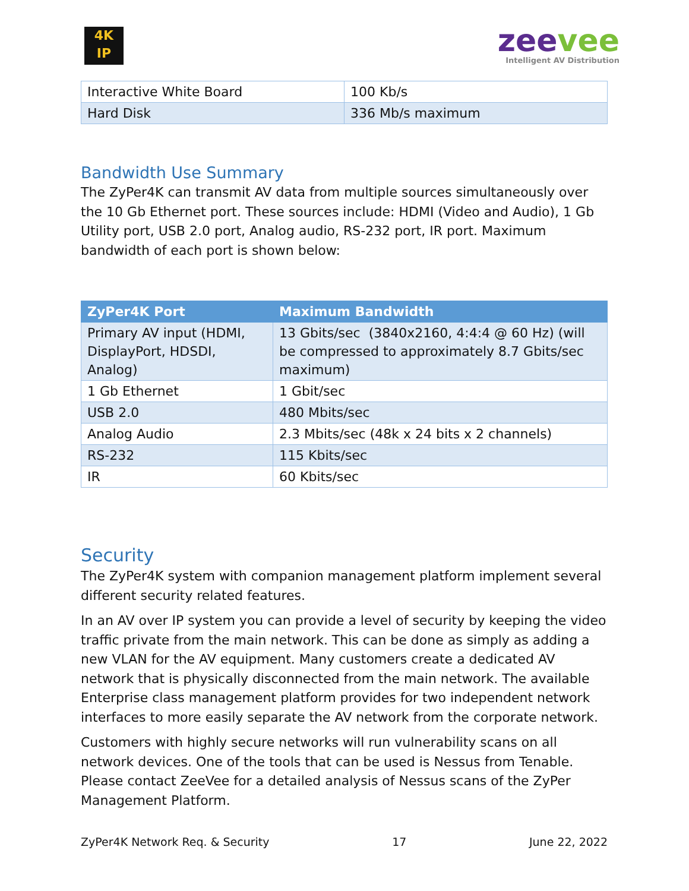4K
IP
zeevee
Intelligent AV Distribution
| Interactive White Board | 100 Kb/s |
| Hard Disk | 336 Mb/s maximum |
Bandwidth Use Summary
The ZyPer4K can transmit AV data from multiple sources simultaneously over the 10 Gb Ethernet port. These sources include: HDMI (Video and Audio), 1 Gb Utility port, USB 2.0 port, Analog audio, RS-232 port, IR port. Maximum bandwidth of each port is shown below:
| ZyPer4K Port | Maximum Bandwidth |
| --- | --- |
| Primary AV input (HDMI, DisplayPort, HDSDI, Analog) | 13 Gbits/sec (3840x2160, 4:4:4 @ 60 Hz) (will be compressed to approximately 8.7 Gbits/sec maximum) |
| 1 Gb Ethernet | 1 Gbit/sec |
| USB 2.0 | 480 Mbits/sec |
| Analog Audio | 2.3 Mbits/sec (48k x 24 bits x 2 channels) |
| RS-232 | 115 Kbits/sec |
| IR | 60 Kbits/sec |
Security
The ZyPer4K system with companion management platform implement several different security related features.
In an AV over IP system you can provide a level of security by keeping the video traffic private from the main network. This can be done as simply as adding a new VLAN for the AV equipment. Many customers create a dedicated AV network that is physically disconnected from the main network. The available Enterprise class management platform provides for two independent network interfaces to more easily separate the AV network from the corporate network.
Customers with highly secure networks will run vulnerability scans on all network devices. One of the tools that can be used is Nessus from Tenable. Please contact ZeeVee for a detailed analysis of Nessus scans of the ZyPer Management Platform.
ZyPer4K Network Req. & Security 17 June 22, 2022